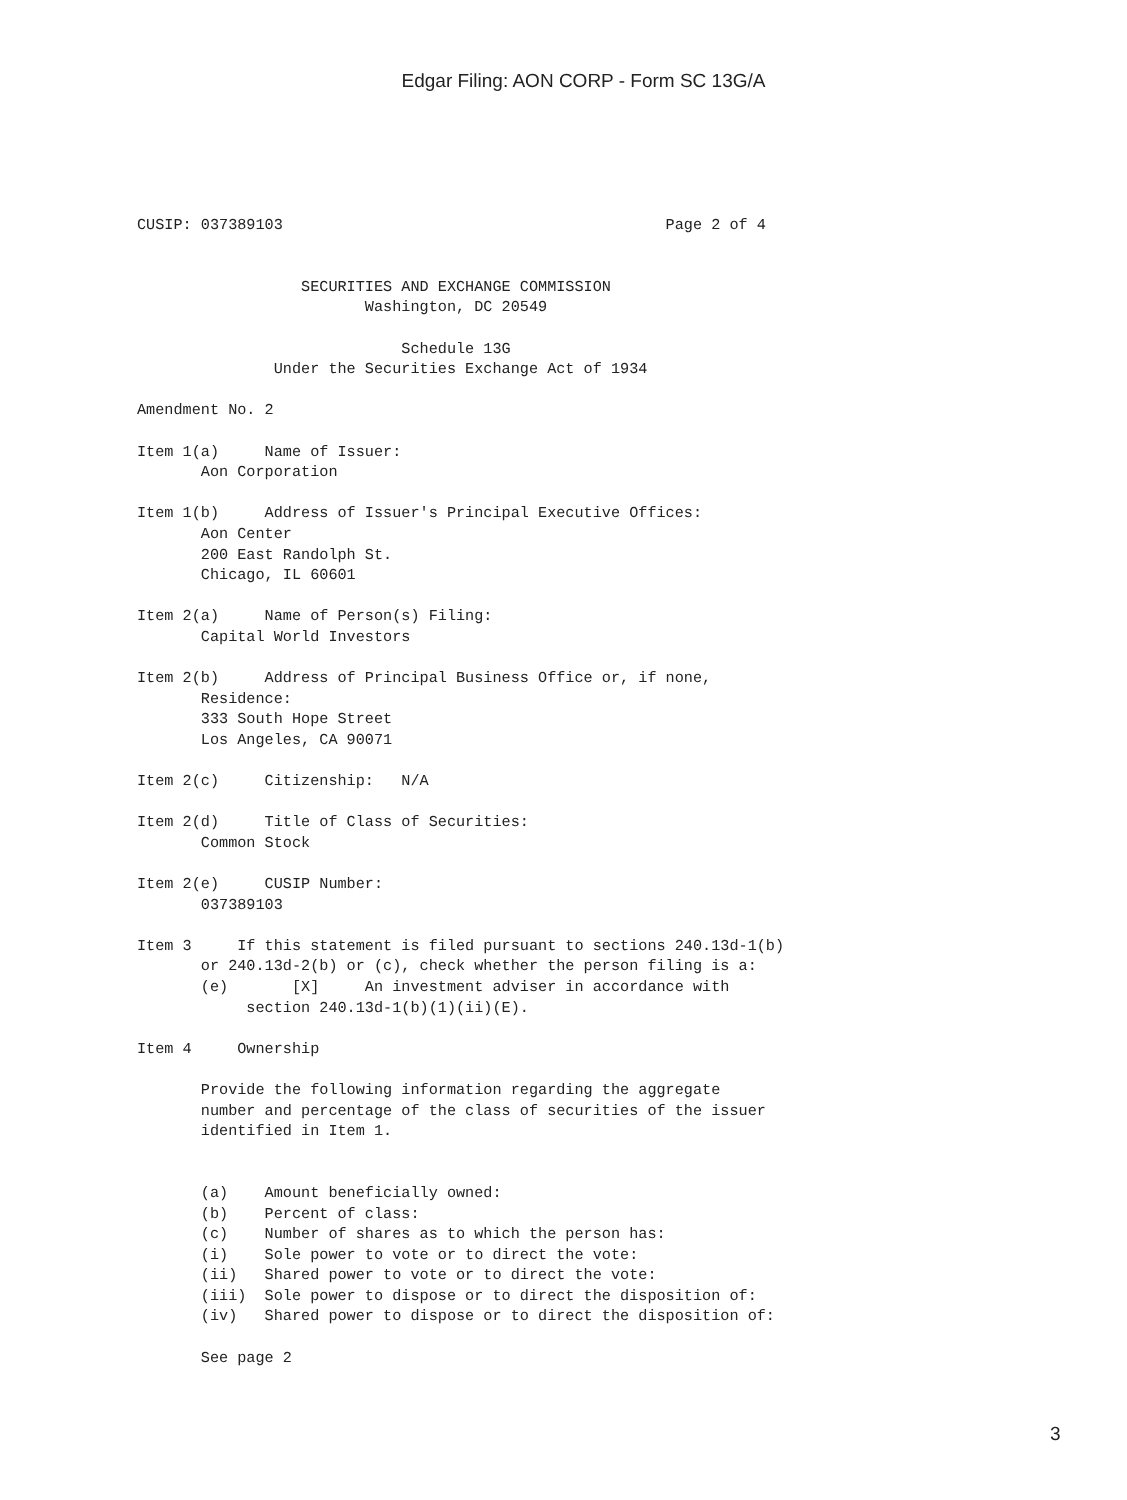Edgar Filing: AON CORP - Form SC 13G/A
CUSIP: 037389103                                          Page 2 of 4


                  SECURITIES AND EXCHANGE COMMISSION
                         Washington, DC 20549

                             Schedule 13G
               Under the Securities Exchange Act of 1934

Amendment No. 2

Item 1(a)     Name of Issuer:
       Aon Corporation

Item 1(b)     Address of Issuer's Principal Executive Offices:
       Aon Center
       200 East Randolph St.
       Chicago, IL 60601

Item 2(a)     Name of Person(s) Filing:
       Capital World Investors

Item 2(b)     Address of Principal Business Office or, if none,
       Residence:
       333 South Hope Street
       Los Angeles, CA 90071

Item 2(c)     Citizenship:   N/A

Item 2(d)     Title of Class of Securities:
       Common Stock

Item 2(e)     CUSIP Number:
       037389103

Item 3     If this statement is filed pursuant to sections 240.13d-1(b)
       or 240.13d-2(b) or (c), check whether the person filing is a:
       (e)       [X]     An investment adviser in accordance with
            section 240.13d-1(b)(1)(ii)(E).

Item 4     Ownership

       Provide the following information regarding the aggregate
       number and percentage of the class of securities of the issuer
       identified in Item 1.


       (a)    Amount beneficially owned:
       (b)    Percent of class:
       (c)    Number of shares as to which the person has:
       (i)    Sole power to vote or to direct the vote:
       (ii)   Shared power to vote or to direct the vote:
       (iii)  Sole power to dispose or to direct the disposition of:
       (iv)   Shared power to dispose or to direct the disposition of:

       See page 2
3